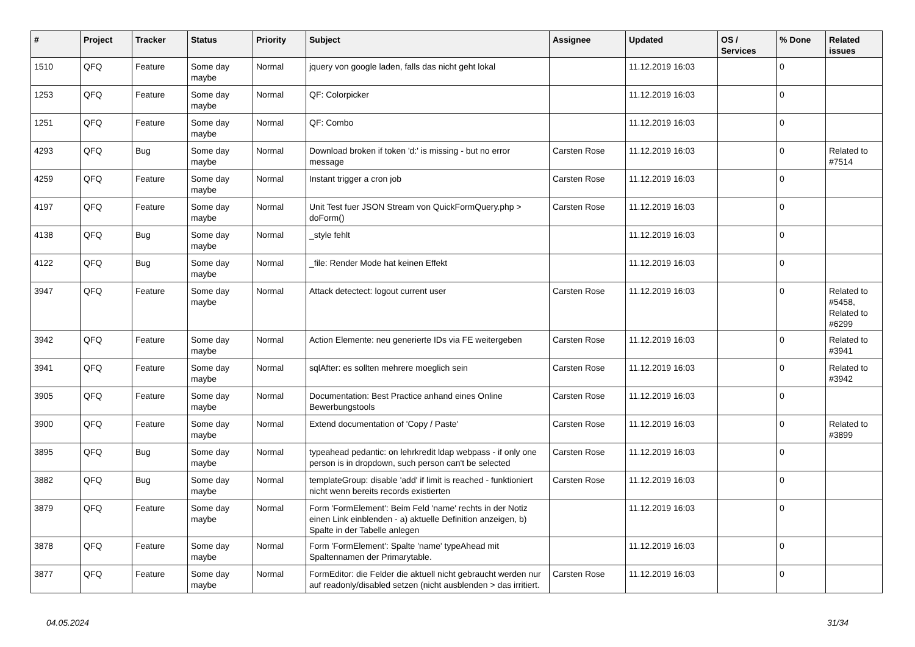| # | Project | Tracker | Status | Priority | Subject | Assignee | Updated | OS / Services | % Done | Related issues |
| --- | --- | --- | --- | --- | --- | --- | --- | --- | --- | --- |
| 1510 | QFQ | Feature | Some day maybe | Normal | jquery von google laden, falls das nicht geht lokal | | 11.12.2019 16:03 | | 0 | |
| 1253 | QFQ | Feature | Some day maybe | Normal | QF: Colorpicker | | 11.12.2019 16:03 | | 0 | |
| 1251 | QFQ | Feature | Some day maybe | Normal | QF: Combo | | 11.12.2019 16:03 | | 0 | |
| 4293 | QFQ | Bug | Some day maybe | Normal | Download broken if token 'd:' is missing - but no error message | Carsten Rose | 11.12.2019 16:03 | | 0 | Related to #7514 |
| 4259 | QFQ | Feature | Some day maybe | Normal | Instant trigger a cron job | Carsten Rose | 11.12.2019 16:03 | | 0 | |
| 4197 | QFQ | Feature | Some day maybe | Normal | Unit Test fuer JSON Stream von QuickFormQuery.php > doForm() | Carsten Rose | 11.12.2019 16:03 | | 0 | |
| 4138 | QFQ | Bug | Some day maybe | Normal | _style fehlt | | 11.12.2019 16:03 | | 0 | |
| 4122 | QFQ | Bug | Some day maybe | Normal | _file: Render Mode hat keinen Effekt | | 11.12.2019 16:03 | | 0 | |
| 3947 | QFQ | Feature | Some day maybe | Normal | Attack detectect: logout current user | Carsten Rose | 11.12.2019 16:03 | | 0 | Related to #5458, Related to #6299 |
| 3942 | QFQ | Feature | Some day maybe | Normal | Action Elemente: neu generierte IDs via FE weitergeben | Carsten Rose | 11.12.2019 16:03 | | 0 | Related to #3941 |
| 3941 | QFQ | Feature | Some day maybe | Normal | sqlAfter: es sollten mehrere moeglich sein | Carsten Rose | 11.12.2019 16:03 | | 0 | Related to #3942 |
| 3905 | QFQ | Feature | Some day maybe | Normal | Documentation: Best Practice anhand eines Online Bewerbungstools | Carsten Rose | 11.12.2019 16:03 | | 0 | |
| 3900 | QFQ | Feature | Some day maybe | Normal | Extend documentation of 'Copy / Paste' | Carsten Rose | 11.12.2019 16:03 | | 0 | Related to #3899 |
| 3895 | QFQ | Bug | Some day maybe | Normal | typeahead pedantic: on lehrkredit ldap webpass - if only one person is in dropdown, such person can't be selected | Carsten Rose | 11.12.2019 16:03 | | 0 | |
| 3882 | QFQ | Bug | Some day maybe | Normal | templateGroup: disable 'add' if limit is reached - funktioniert nicht wenn bereits records existierten | Carsten Rose | 11.12.2019 16:03 | | 0 | |
| 3879 | QFQ | Feature | Some day maybe | Normal | Form 'FormElement': Beim Feld 'name' rechts in der Notiz einen Link einblenden - a) aktuelle Definition anzeigen, b) Spalte in der Tabelle anlegen | | 11.12.2019 16:03 | | 0 | |
| 3878 | QFQ | Feature | Some day maybe | Normal | Form 'FormElement': Spalte 'name' typeAhead mit Spaltennamen der Primarytable. | | 11.12.2019 16:03 | | 0 | |
| 3877 | QFQ | Feature | Some day maybe | Normal | FormEditor: die Felder die aktuell nicht gebraucht werden nur auf readonly/disabled setzen (nicht ausblenden > das irritiert. | Carsten Rose | 11.12.2019 16:03 | | 0 | |
04.05.2024 31/34